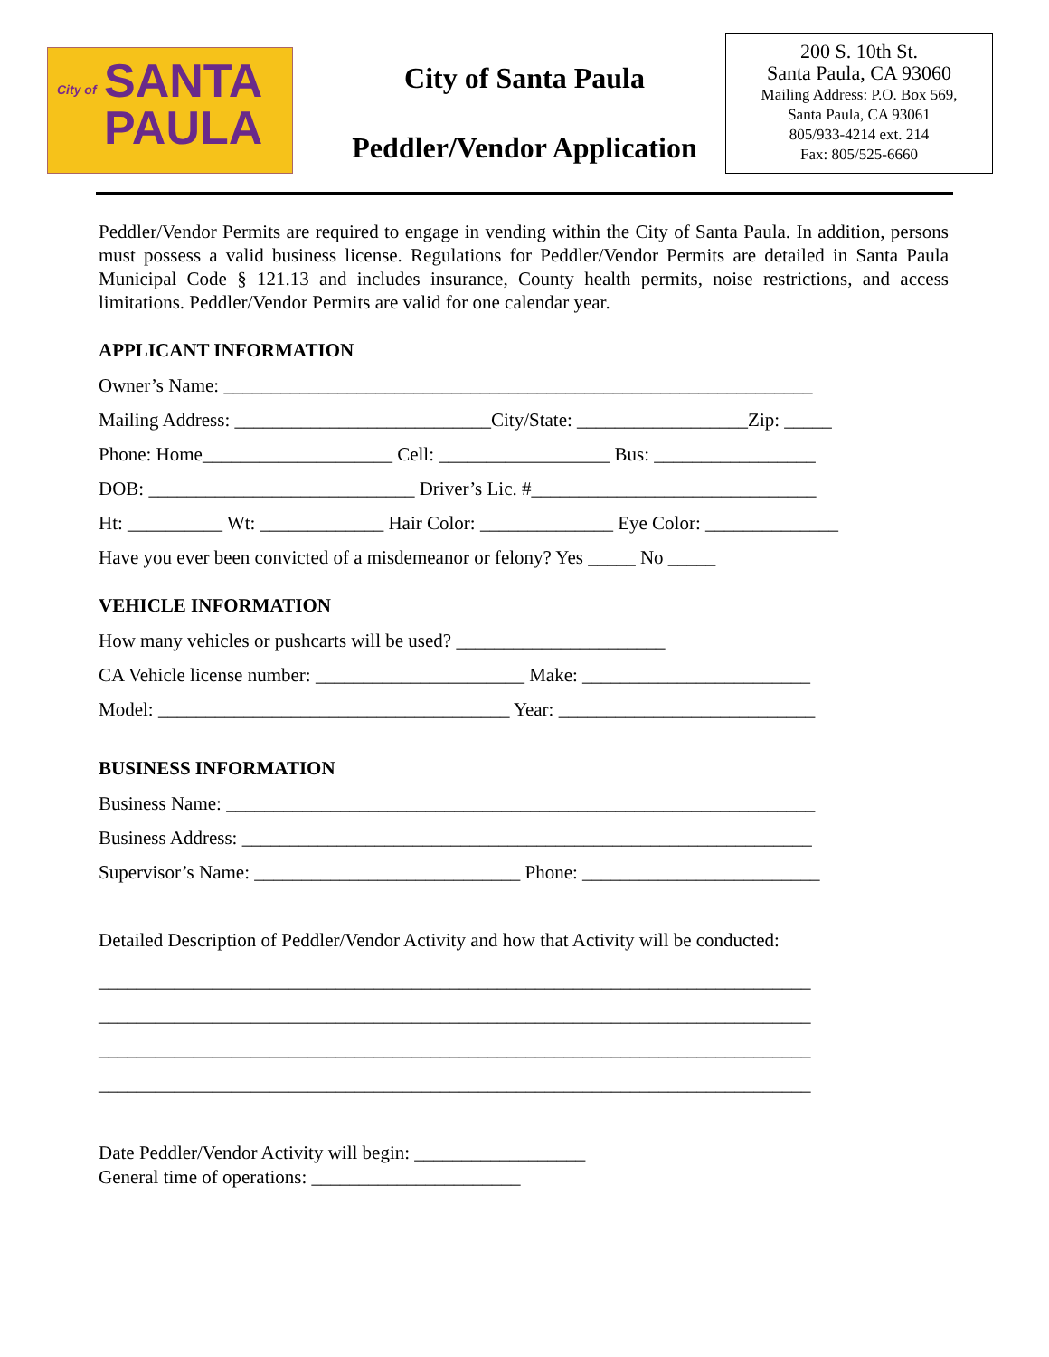City of SANTA
PAULA
City of Santa Paula
Peddler/Vendor Application
200 S. 10th St.
Santa Paula, CA 93060
Mailing Address: P.O. Box 569,
Santa Paula, CA 93061
805/933-4214 ext. 214
Fax: 805/525-6660
Peddler/Vendor Permits are required to engage in vending within the City of Santa Paula. In addition, persons must possess a valid business license. Regulations for Peddler/Vendor Permits are detailed in Santa Paula Municipal Code § 121.13 and includes insurance, County health permits, noise restrictions, and access limitations. Peddler/Vendor Permits are valid for one calendar year.
APPLICANT INFORMATION
Owner’s Name: ______________________________________________________________
Mailing Address: ___________________________City/State: __________________Zip: _____
Phone: Home____________________ Cell: __________________ Bus: _________________
DOB: ____________________________ Driver’s Lic. #______________________________
Ht: __________ Wt: _____________ Hair Color: ______________ Eye Color: ______________
Have you ever been convicted of a misdemeanor or felony? Yes _____ No _____
VEHICLE INFORMATION
How many vehicles or pushcarts will be used? ______________________
CA Vehicle license number: ______________________ Make: ________________________
Model: _____________________________________ Year: ___________________________
BUSINESS INFORMATION
Business Name: ______________________________________________________________
Business Address: ____________________________________________________________
Supervisor’s Name: ____________________________ Phone: _________________________
Detailed Description of Peddler/Vendor Activity and how that Activity will be conducted:
___________________________________________________________________________
___________________________________________________________________________
___________________________________________________________________________
___________________________________________________________________________
Date Peddler/Vendor Activity will begin: __________________
General time of operations: ______________________